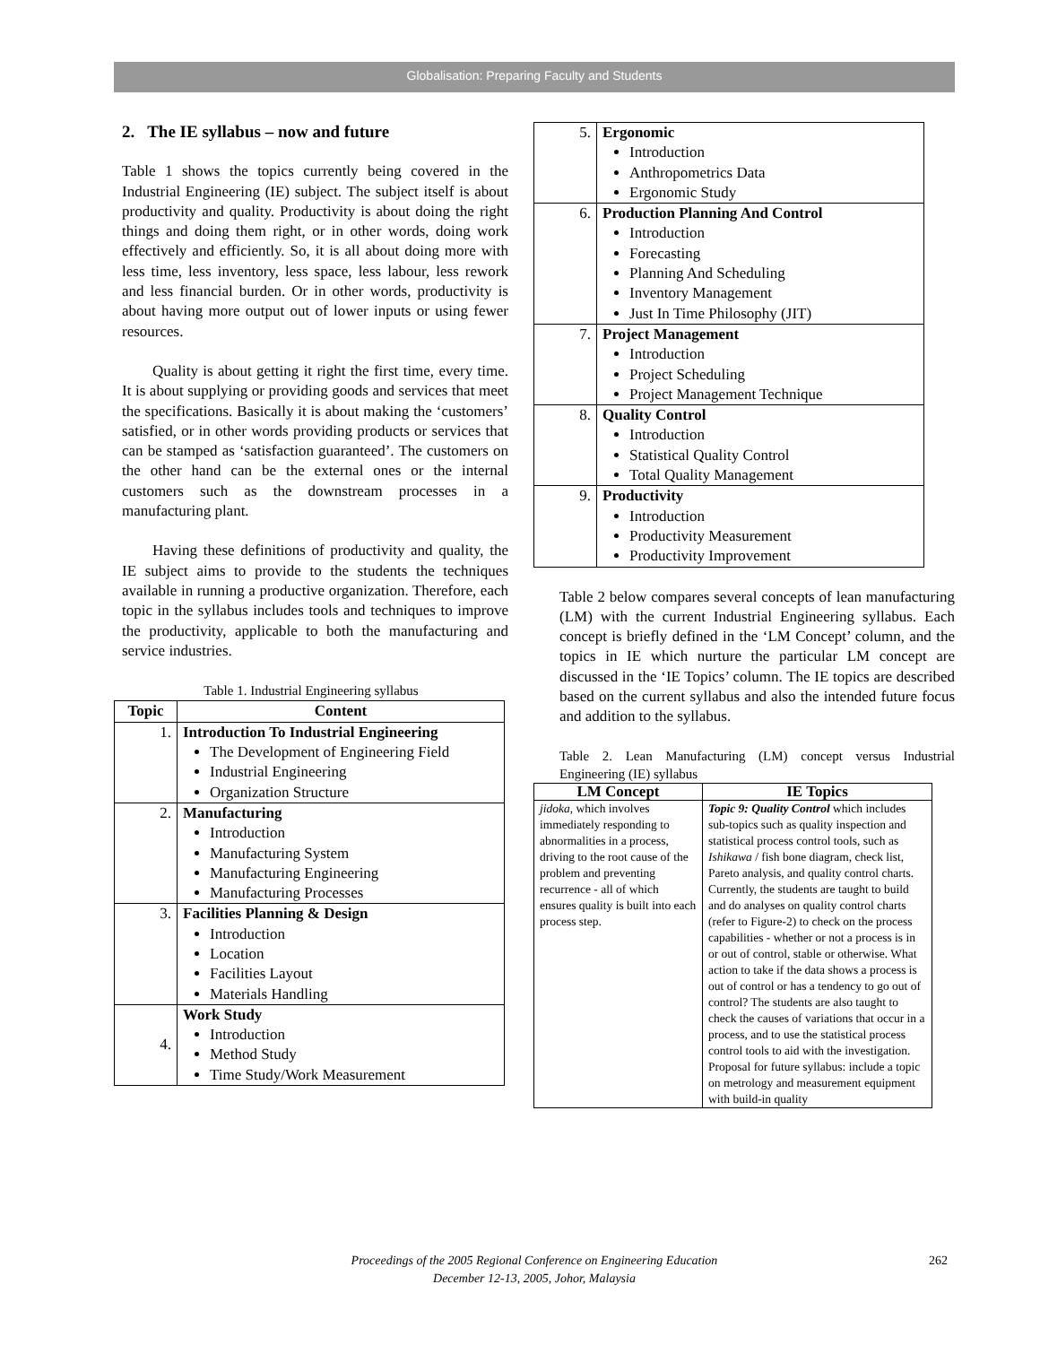Globalisation: Preparing Faculty and Students
2. The IE syllabus – now and future
Table 1 shows the topics currently being covered in the Industrial Engineering (IE) subject. The subject itself is about productivity and quality. Productivity is about doing the right things and doing them right, or in other words, doing work effectively and efficiently. So, it is all about doing more with less time, less inventory, less space, less labour, less rework and less financial burden. Or in other words, productivity is about having more output out of lower inputs or using fewer resources.
Quality is about getting it right the first time, every time. It is about supplying or providing goods and services that meet the specifications. Basically it is about making the ‘customers’ satisfied, or in other words providing products or services that can be stamped as ‘satisfaction guaranteed’. The customers on the other hand can be the external ones or the internal customers such as the downstream processes in a manufacturing plant.
Having these definitions of productivity and quality, the IE subject aims to provide to the students the techniques available in running a productive organization. Therefore, each topic in the syllabus includes tools and techniques to improve the productivity, applicable to both the manufacturing and service industries.
Table 1. Industrial Engineering syllabus
| Topic | Content |
| --- | --- |
| 1. | Introduction To Industrial Engineering The Development of Engineering Field Industrial Engineering Organization Structure |
| 2. | Manufacturing Introduction Manufacturing System Manufacturing Engineering Manufacturing Processes |
| 3. | Facilities Planning & Design Introduction Location Facilities Layout Materials Handling |
| 4. | Work Study Introduction Method Study Time Study/Work Measurement |
| 5. | Ergonomic Introduction Anthropometrics Data Ergonomic Study |
| 6. | Production Planning And Control Introduction Forecasting Planning And Scheduling Inventory Management Just In Time Philosophy (JIT) |
| 7. | Project Management Introduction Project Scheduling Project Management Technique |
| 8. | Quality Control Introduction Statistical Quality Control Total Quality Management |
| 9. | Productivity Introduction Productivity Measurement Productivity Improvement |
Table 2 below compares several concepts of lean manufacturing (LM) with the current Industrial Engineering syllabus. Each concept is briefly defined in the ‘LM Concept’ column, and the topics in IE which nurture the particular LM concept are discussed in the ‘IE Topics’ column. The IE topics are described based on the current syllabus and also the intended future focus and addition to the syllabus.
Table 2. Lean Manufacturing (LM) concept versus Industrial Engineering (IE) syllabus
| LM Concept | IE Topics |
| --- | --- |
| jidoka , which involves immediately responding to abnormalities in a process, driving to the root cause of the problem and preventing recurrence - all of which ensures quality is built into each process step. | Topic 9: Quality Control which includes sub-topics such as quality inspection and statistical process control tools, such as Ishikawa / fish bone diagram, check list, Pareto analysis, and quality control charts. Currently, the students are taught to build and do analyses on quality control charts (refer to Figure-2) to check on the process capabilities - whether or not a process is in or out of control, stable or otherwise. What action to take if the data shows a process is out of control or has a tendency to go out of control? The students are also taught to check the causes of variations that occur in a process, and to use the statistical process control tools to aid with the investigation. Proposal for future syllabus: include a topic on metrology and measurement equipment with build-in quality |
Proceedings of the 2005 Regional Conference on Engineering Education
December 12-13, 2005, Johor, Malaysia
262